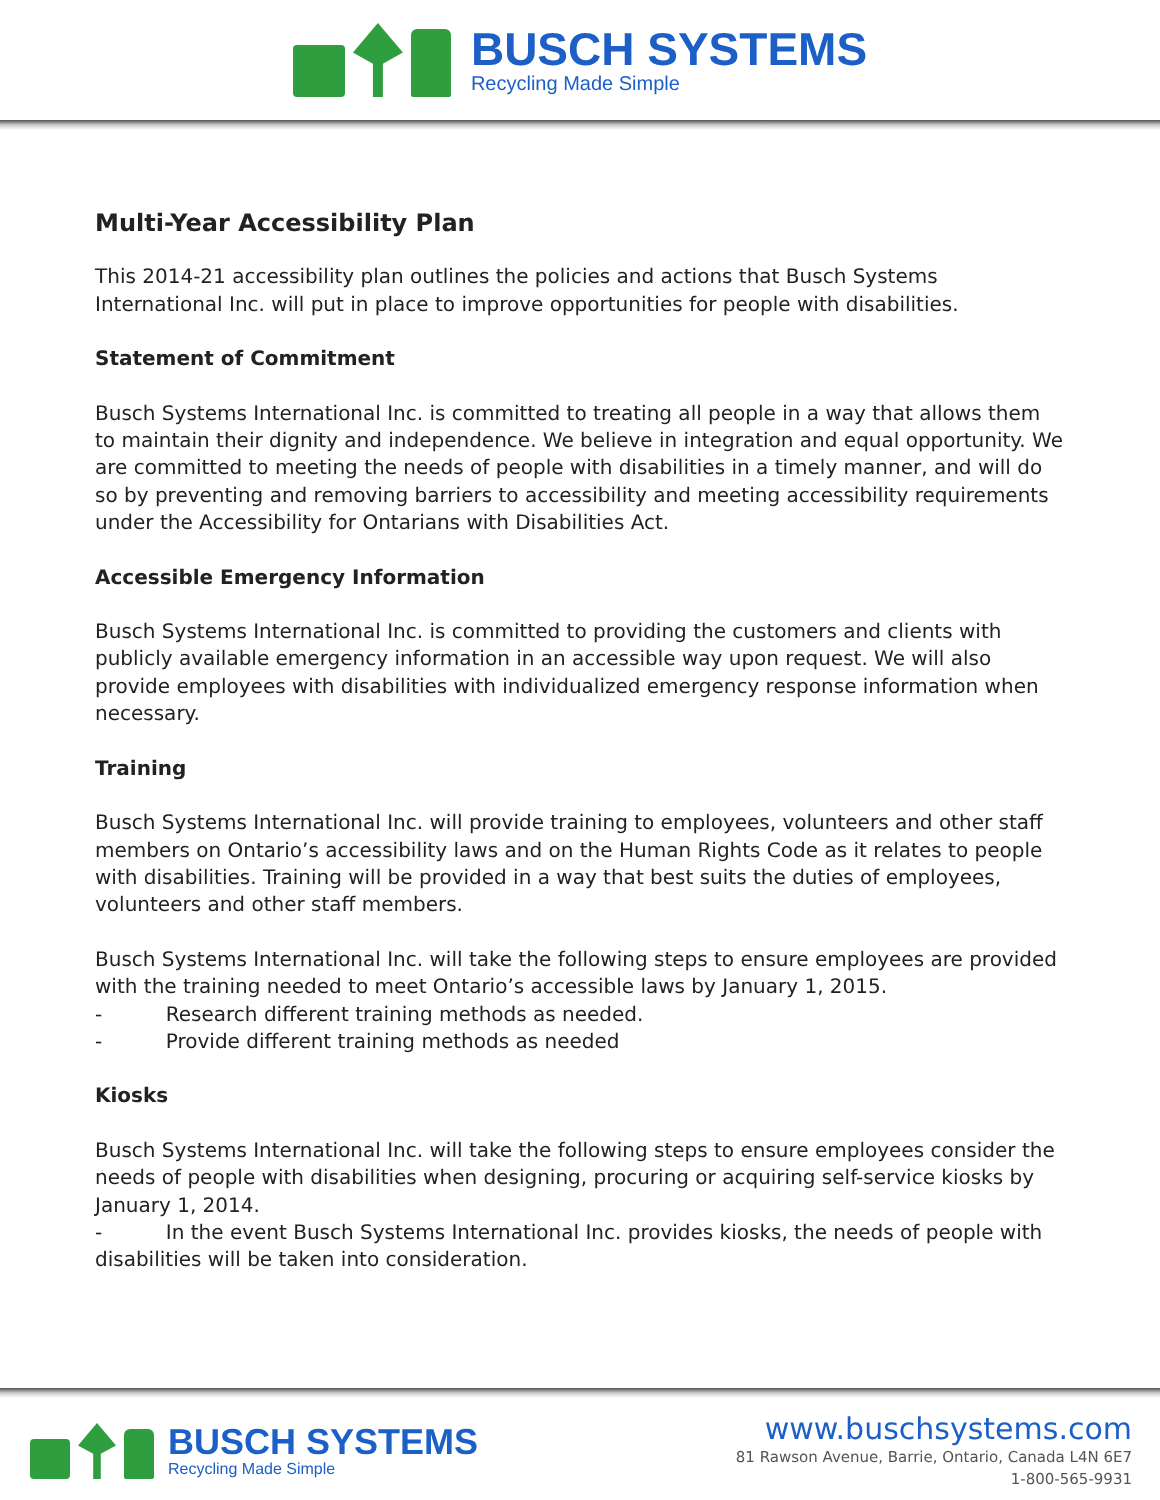BUSCH SYSTEMS
Recycling Made Simple
Multi-Year Accessibility Plan
This 2014-21 accessibility plan outlines the policies and actions that Busch Systems International Inc. will put in place to improve opportunities for people with disabilities.
Statement of Commitment
Busch Systems International Inc. is committed to treating all people in a way that allows them to maintain their dignity and independence. We believe in integration and equal opportunity. We are committed to meeting the needs of people with disabilities in a timely manner, and will do so by preventing and removing barriers to accessibility and meeting accessibility requirements under the Accessibility for Ontarians with Disabilities Act.
Accessible Emergency Information
Busch Systems International Inc. is committed to providing the customers and clients with publicly available emergency information in an accessible way upon request. We will also provide employees with disabilities with individualized emergency response information when necessary.
Training
Busch Systems International Inc. will provide training to employees, volunteers and other staff members on Ontario’s accessibility laws and on the Human Rights Code as it relates to people with disabilities. Training will be provided in a way that best suits the duties of employees, volunteers and other staff members.
Busch Systems International Inc. will take the following steps to ensure employees are provided with the training needed to meet Ontario’s accessible laws by January 1, 2015.
- Research different training methods as needed.
- Provide different training methods as needed
Kiosks
Busch Systems International Inc. will take the following steps to ensure employees consider the needs of people with disabilities when designing, procuring or acquiring self-service kiosks by January 1, 2014.
- In the event Busch Systems International Inc. provides kiosks, the needs of people with disabilities will be taken into consideration.
BUSCH SYSTEMS
Recycling Made Simple
www.buschsystems.com
81 Rawson Avenue, Barrie, Ontario, Canada L4N 6E7
1-800-565-9931